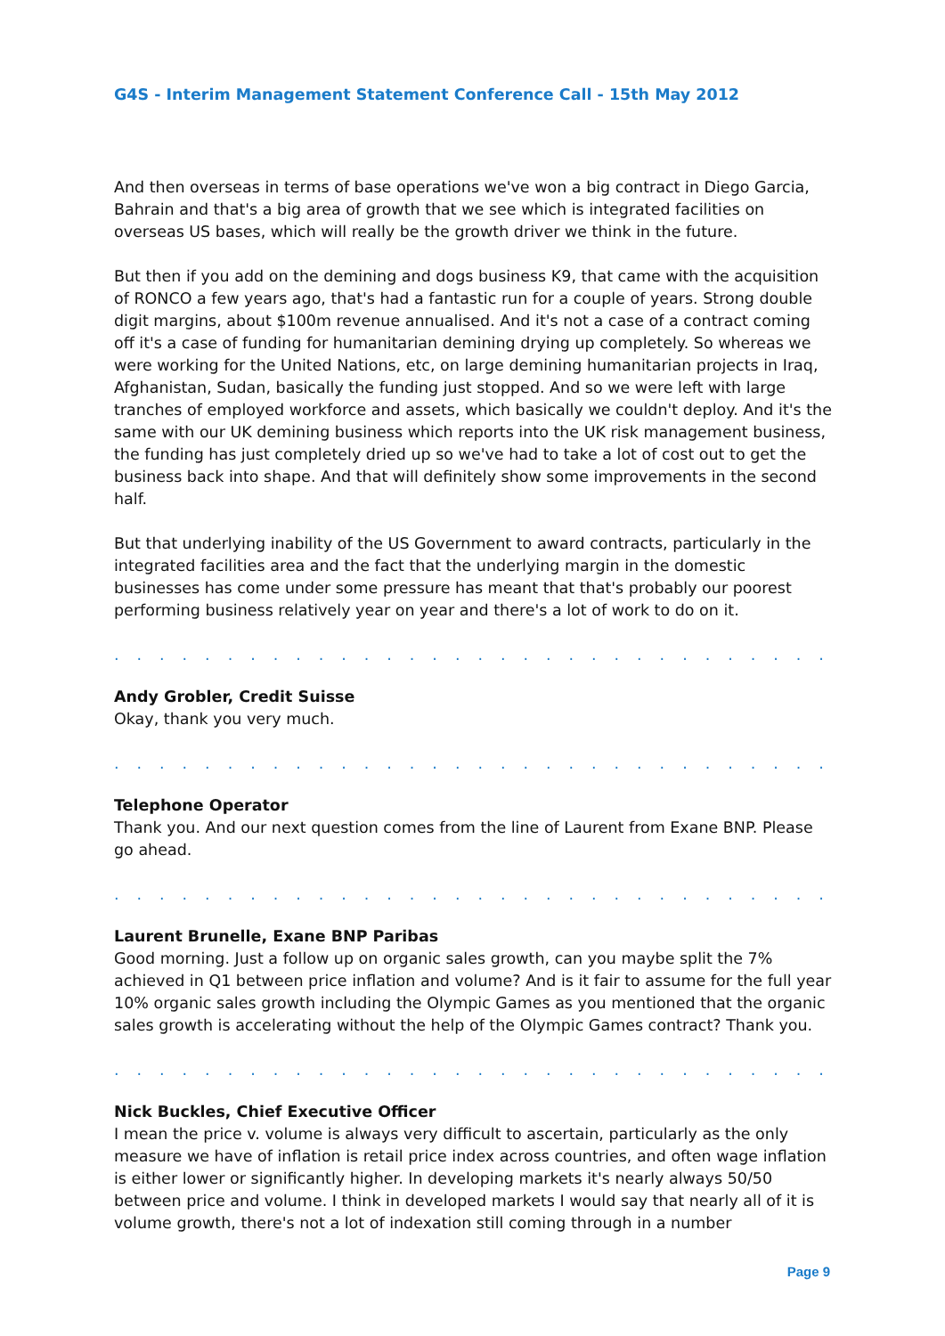G4S - Interim Management Statement Conference Call - 15th May 2012
And then overseas in terms of base operations we've won a big contract in Diego Garcia, Bahrain and that's a big area of growth that we see which is integrated facilities on overseas US bases, which will really be the growth driver we think in the future.
But then if you add on the demining and dogs business K9, that came with the acquisition of RONCO a few years ago, that's had a fantastic run for a couple of years. Strong double digit margins, about $100m revenue annualised. And it's not a case of a contract coming off it's a case of funding for humanitarian demining drying up completely. So whereas we were working for the United Nations, etc, on large demining humanitarian projects in Iraq, Afghanistan, Sudan, basically the funding just stopped. And so we were left with large tranches of employed workforce and assets, which basically we couldn't deploy. And it's the same with our UK demining business which reports into the UK risk management business, the funding has just completely dried up so we've had to take a lot of cost out to get the business back into shape. And that will definitely show some improvements in the second half.
But that underlying inability of the US Government to award contracts, particularly in the integrated facilities area and the fact that the underlying margin in the domestic businesses has come under some pressure has meant that that's probably our poorest performing business relatively year on year and there's a lot of work to do on it.
. . . . . . . . . . . . . . . . . . . . . . . . . . . . . . . . . . . . . . . . . . . . . . . . . . . . . . . . . . . . .
Andy Grobler, Credit Suisse
Okay, thank you very much.
. . . . . . . . . . . . . . . . . . . . . . . . . . . . . . . . . . . . . . . . . . . . . . . . . . . . . . . . . . . . .
Telephone Operator
Thank you. And our next question comes from the line of Laurent from Exane BNP. Please go ahead.
. . . . . . . . . . . . . . . . . . . . . . . . . . . . . . . . . . . . . . . . . . . . . . . . . . . . . . . . . . . . .
Laurent Brunelle, Exane BNP Paribas
Good morning. Just a follow up on organic sales growth, can you maybe split the 7% achieved in Q1 between price inflation and volume? And is it fair to assume for the full year 10% organic sales growth including the Olympic Games as you mentioned that the organic sales growth is accelerating without the help of the Olympic Games contract? Thank you.
. . . . . . . . . . . . . . . . . . . . . . . . . . . . . . . . . . . . . . . . . . . . . . . . . . . . . . . . . . . . .
Nick Buckles, Chief Executive Officer
I mean the price v. volume is always very difficult to ascertain, particularly as the only measure we have of inflation is retail price index across countries, and often wage inflation is either lower or significantly higher. In developing markets it's nearly always 50/50 between price and volume. I think in developed markets I would say that nearly all of it is volume growth, there's not a lot of indexation still coming through in a number
Page 9